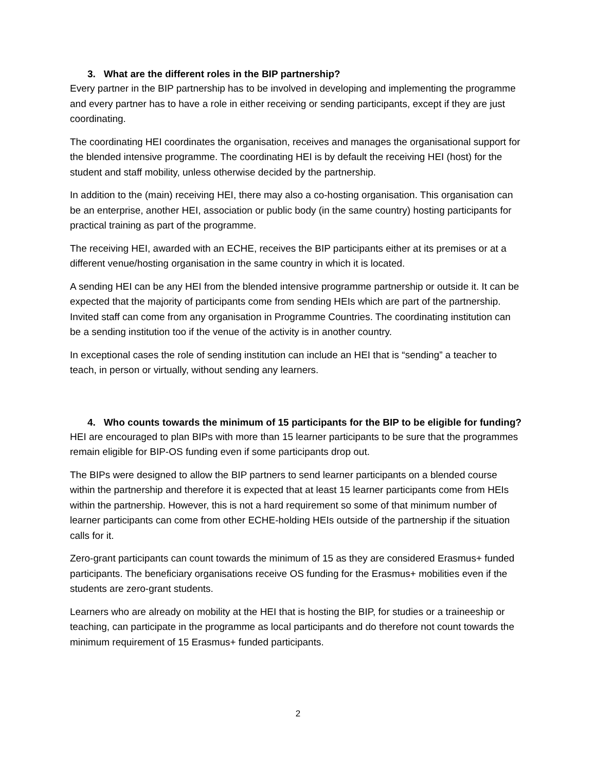3. What are the different roles in the BIP partnership?
Every partner in the BIP partnership has to be involved in developing and implementing the programme and every partner has to have a role in either receiving or sending participants, except if they are just coordinating.
The coordinating HEI coordinates the organisation, receives and manages the organisational support for the blended intensive programme. The coordinating HEI is by default the receiving HEI (host) for the student and staff mobility, unless otherwise decided by the partnership.
In addition to the (main) receiving HEI, there may also a co-hosting organisation. This organisation can be an enterprise, another HEI, association or public body (in the same country) hosting participants for practical training as part of the programme.
The receiving HEI, awarded with an ECHE, receives the BIP participants either at its premises or at a different venue/hosting organisation in the same country in which it is located.
A sending HEI can be any HEI from the blended intensive programme partnership or outside it. It can be expected that the majority of participants come from sending HEIs which are part of the partnership. Invited staff can come from any organisation in Programme Countries. The coordinating institution can be a sending institution too if the venue of the activity is in another country.
In exceptional cases the role of sending institution can include an HEI that is “sending” a teacher to teach, in person or virtually, without sending any learners.
4. Who counts towards the minimum of 15 participants for the BIP to be eligible for funding?
HEI are encouraged to plan BIPs with more than 15 learner participants to be sure that the programmes remain eligible for BIP-OS funding even if some participants drop out.
The BIPs were designed to allow the BIP partners to send learner participants on a blended course within the partnership and therefore it is expected that at least 15 learner participants come from HEIs within the partnership. However, this is not a hard requirement so some of that minimum number of learner participants can come from other ECHE-holding HEIs outside of the partnership if the situation calls for it.
Zero-grant participants can count towards the minimum of 15 as they are considered Erasmus+ funded participants. The beneficiary organisations receive OS funding for the Erasmus+ mobilities even if the students are zero-grant students.
Learners who are already on mobility at the HEI that is hosting the BIP, for studies or a traineeship or teaching, can participate in the programme as local participants and do therefore not count towards the minimum requirement of 15 Erasmus+ funded participants.
2